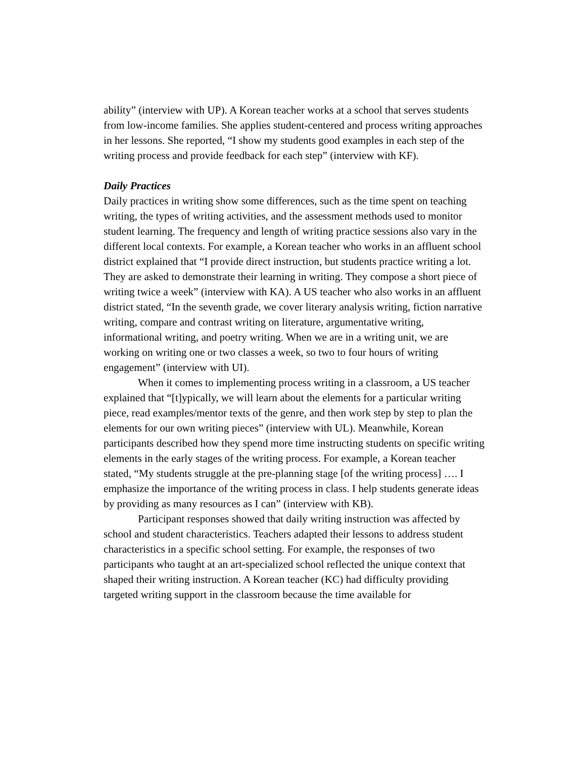ability” (interview with UP). A Korean teacher works at a school that serves students from low-income families. She applies student-centered and process writing approaches in her lessons. She reported, “I show my students good examples in each step of the writing process and provide feedback for each step” (interview with KF).
Daily Practices
Daily practices in writing show some differences, such as the time spent on teaching writing, the types of writing activities, and the assessment methods used to monitor student learning. The frequency and length of writing practice sessions also vary in the different local contexts. For example, a Korean teacher who works in an affluent school district explained that “I provide direct instruction, but students practice writing a lot. They are asked to demonstrate their learning in writing. They compose a short piece of writing twice a week” (interview with KA). A US teacher who also works in an affluent district stated, “In the seventh grade, we cover literary analysis writing, fiction narrative writing, compare and contrast writing on literature, argumentative writing, informational writing, and poetry writing. When we are in a writing unit, we are working on writing one or two classes a week, so two to four hours of writing engagement” (interview with UI).
When it comes to implementing process writing in a classroom, a US teacher explained that “[t]ypically, we will learn about the elements for a particular writing piece, read examples/mentor texts of the genre, and then work step by step to plan the elements for our own writing pieces” (interview with UL). Meanwhile, Korean participants described how they spend more time instructing students on specific writing elements in the early stages of the writing process. For example, a Korean teacher stated, “My students struggle at the pre-planning stage [of the writing process] …. I emphasize the importance of the writing process in class. I help students generate ideas by providing as many resources as I can” (interview with KB).
Participant responses showed that daily writing instruction was affected by school and student characteristics. Teachers adapted their lessons to address student characteristics in a specific school setting. For example, the responses of two participants who taught at an art-specialized school reflected the unique context that shaped their writing instruction. A Korean teacher (KC) had difficulty providing targeted writing support in the classroom because the time available for